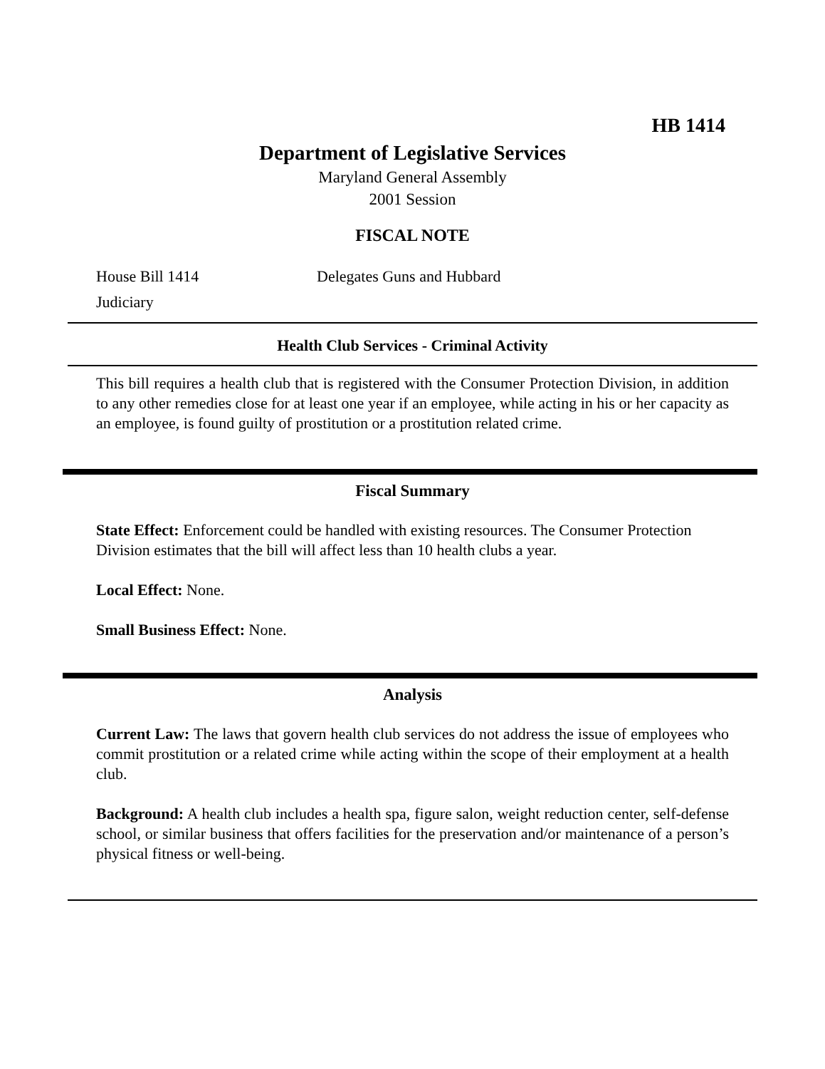HB 1414
Department of Legislative Services
Maryland General Assembly
2001 Session
FISCAL NOTE
House Bill 1414 Delegates Guns and Hubbard
Judiciary
Health Club Services - Criminal Activity
This bill requires a health club that is registered with the Consumer Protection Division, in addition to any other remedies close for at least one year if an employee, while acting in his or her capacity as an employee, is found guilty of prostitution or a prostitution related crime.
Fiscal Summary
State Effect: Enforcement could be handled with existing resources. The Consumer Protection Division estimates that the bill will affect less than 10 health clubs a year.
Local Effect: None.
Small Business Effect: None.
Analysis
Current Law: The laws that govern health club services do not address the issue of employees who commit prostitution or a related crime while acting within the scope of their employment at a health club.
Background: A health club includes a health spa, figure salon, weight reduction center, self-defense school, or similar business that offers facilities for the preservation and/or maintenance of a person’s physical fitness or well-being.